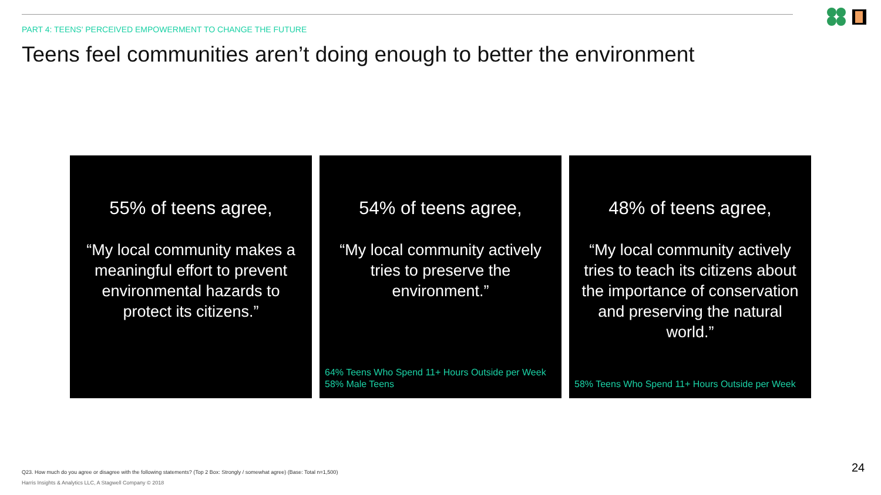PART 4: TEENS' PERCEIVED EMPOWERMENT TO CHANGE THE FUTURE
Teens feel communities aren’t doing enough to better the environment
55% of teens agree,
“My local community makes a meaningful effort to prevent environmental hazards to protect its citizens.”
54% of teens agree,
“My local community actively tries to preserve the environment.”
64% Teens Who Spend 11+ Hours Outside per Week
58% Male Teens
48% of teens agree,
“My local community actively tries to teach its citizens about the importance of conservation and preserving the natural world.”
58% Teens Who Spend 11+ Hours Outside per Week
Q23. How much do you agree or disagree with the following statements? (Top 2 Box: Strongly / somewhat agree) (Base: Total n=1,500)
Harris Insights & Analytics LLC, A Stagwell Company © 2018
24